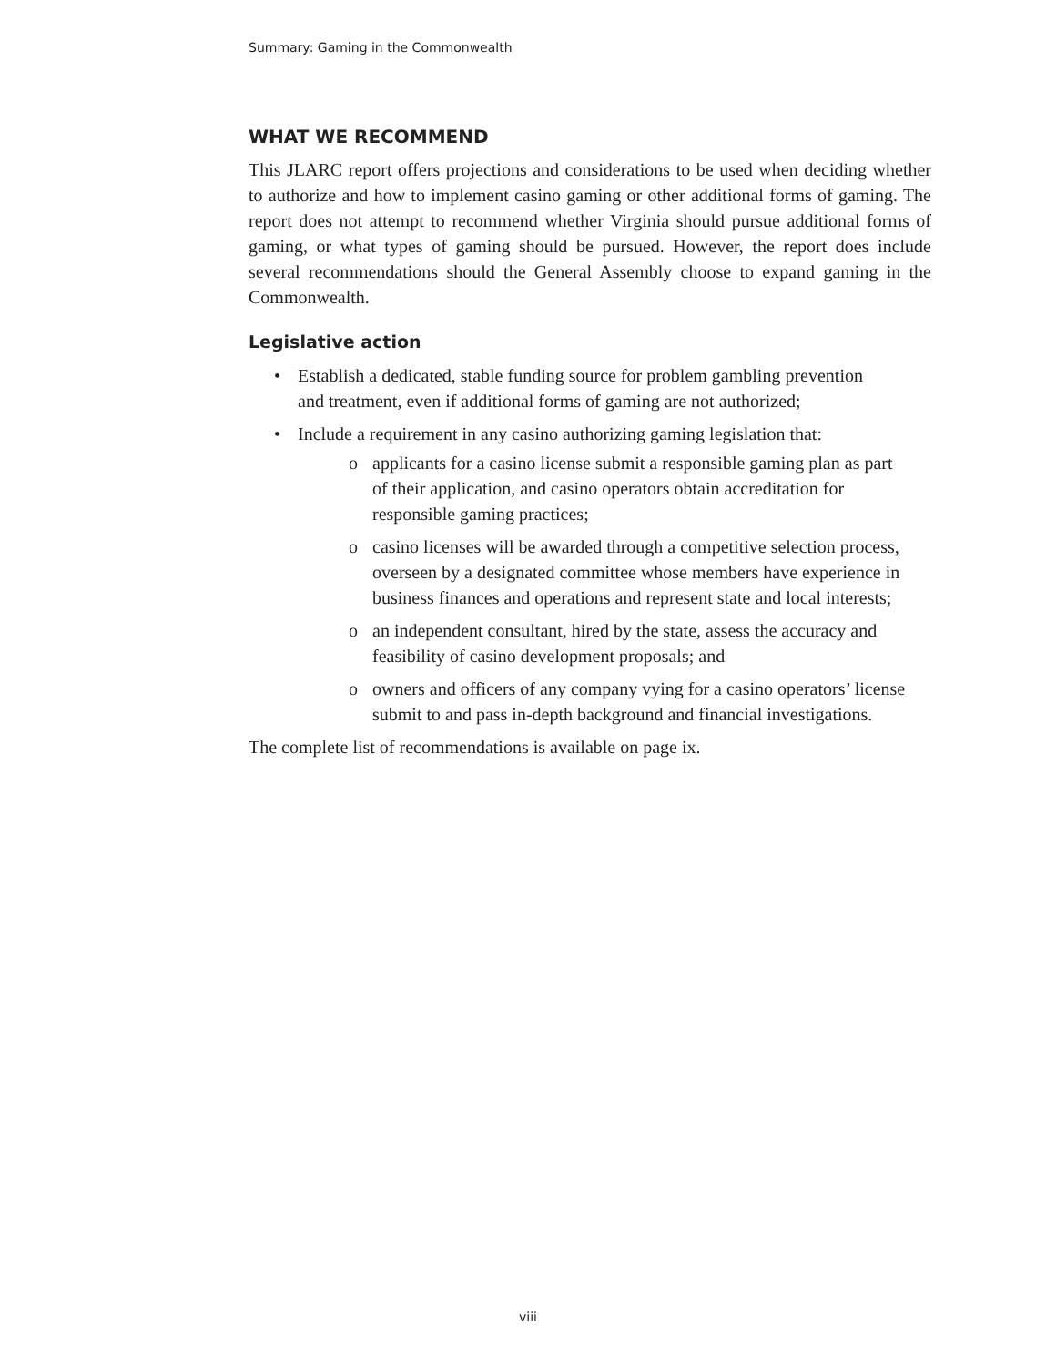Summary: Gaming in the Commonwealth
WHAT WE RECOMMEND
This JLARC report offers projections and considerations to be used when deciding whether to authorize and how to implement casino gaming or other additional forms of gaming. The report does not attempt to recommend whether Virginia should pursue additional forms of gaming, or what types of gaming should be pursued. However, the report does include several recommendations should the General Assembly choose to expand gaming in the Commonwealth.
Legislative action
• Establish a dedicated, stable funding source for problem gambling prevention and treatment, even if additional forms of gaming are not authorized;
• Include a requirement in any casino authorizing gaming legislation that:
o applicants for a casino license submit a responsible gaming plan as part of their application, and casino operators obtain accreditation for responsible gaming practices;
o casino licenses will be awarded through a competitive selection process, overseen by a designated committee whose members have experience in business finances and operations and represent state and local interests;
o an independent consultant, hired by the state, assess the accuracy and feasibility of casino development proposals; and
o owners and officers of any company vying for a casino operators’ license submit to and pass in-depth background and financial investigations.
The complete list of recommendations is available on page ix.
viii